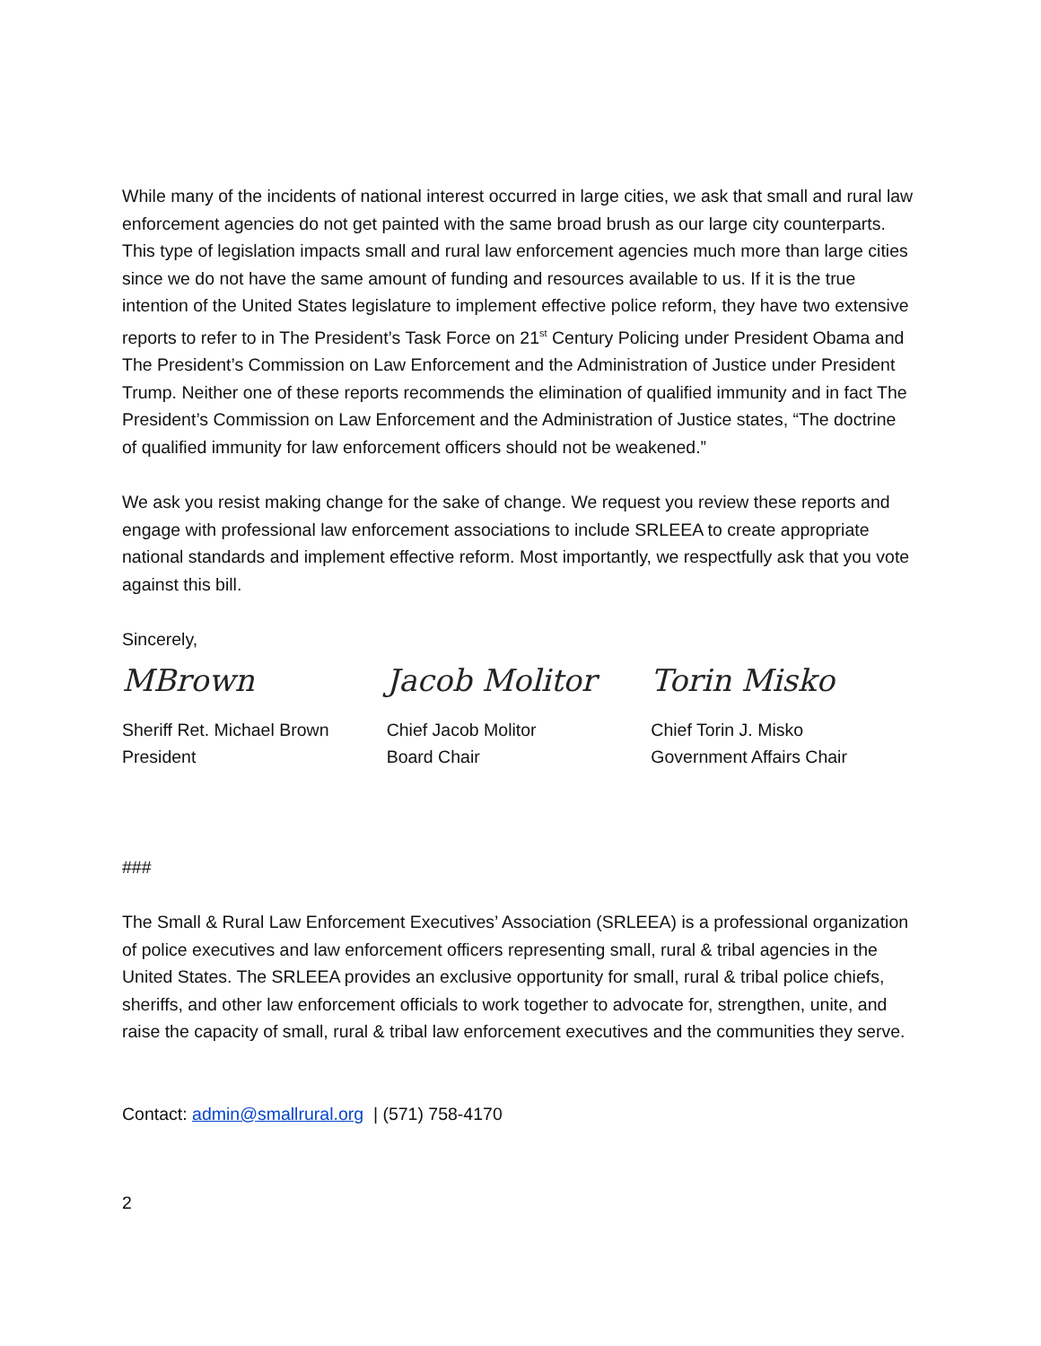While many of the incidents of national interest occurred in large cities, we ask that small and rural law enforcement agencies do not get painted with the same broad brush as our large city counterparts. This type of legislation impacts small and rural law enforcement agencies much more than large cities since we do not have the same amount of funding and resources available to us. If it is the true intention of the United States legislature to implement effective police reform, they have two extensive reports to refer to in The President’s Task Force on 21<sup>st</sup> Century Policing under President Obama and The President’s Commission on Law Enforcement and the Administration of Justice under President Trump. Neither one of these reports recommends the elimination of qualified immunity and in fact The President’s Commission on Law Enforcement and the Administration of Justice states, “The doctrine of qualified immunity for law enforcement officers should not be weakened.”
We ask you resist making change for the sake of change. We request you review these reports and engage with professional law enforcement associations to include SRLEEA to create appropriate national standards and implement effective reform. Most importantly, we respectfully ask that you vote against this bill.
Sincerely,
MBrown Jacob Molitor Torin Misko
Sheriff Ret. Michael Brown
President
Chief Jacob Molitor
Board Chair
Chief Torin J. Misko
Government Affairs Chair
###
The Small & Rural Law Enforcement Executives’ Association (SRLEEA) is a professional organization of police executives and law enforcement officers representing small, rural & tribal agencies in the United States. The SRLEEA provides an exclusive opportunity for small, rural & tribal police chiefs, sheriffs, and other law enforcement officials to work together to advocate for, strengthen, unite, and raise the capacity of small, rural & tribal law enforcement executives and the communities they serve.
Contact: admin@smallrural.org | (571) 758-4170
2